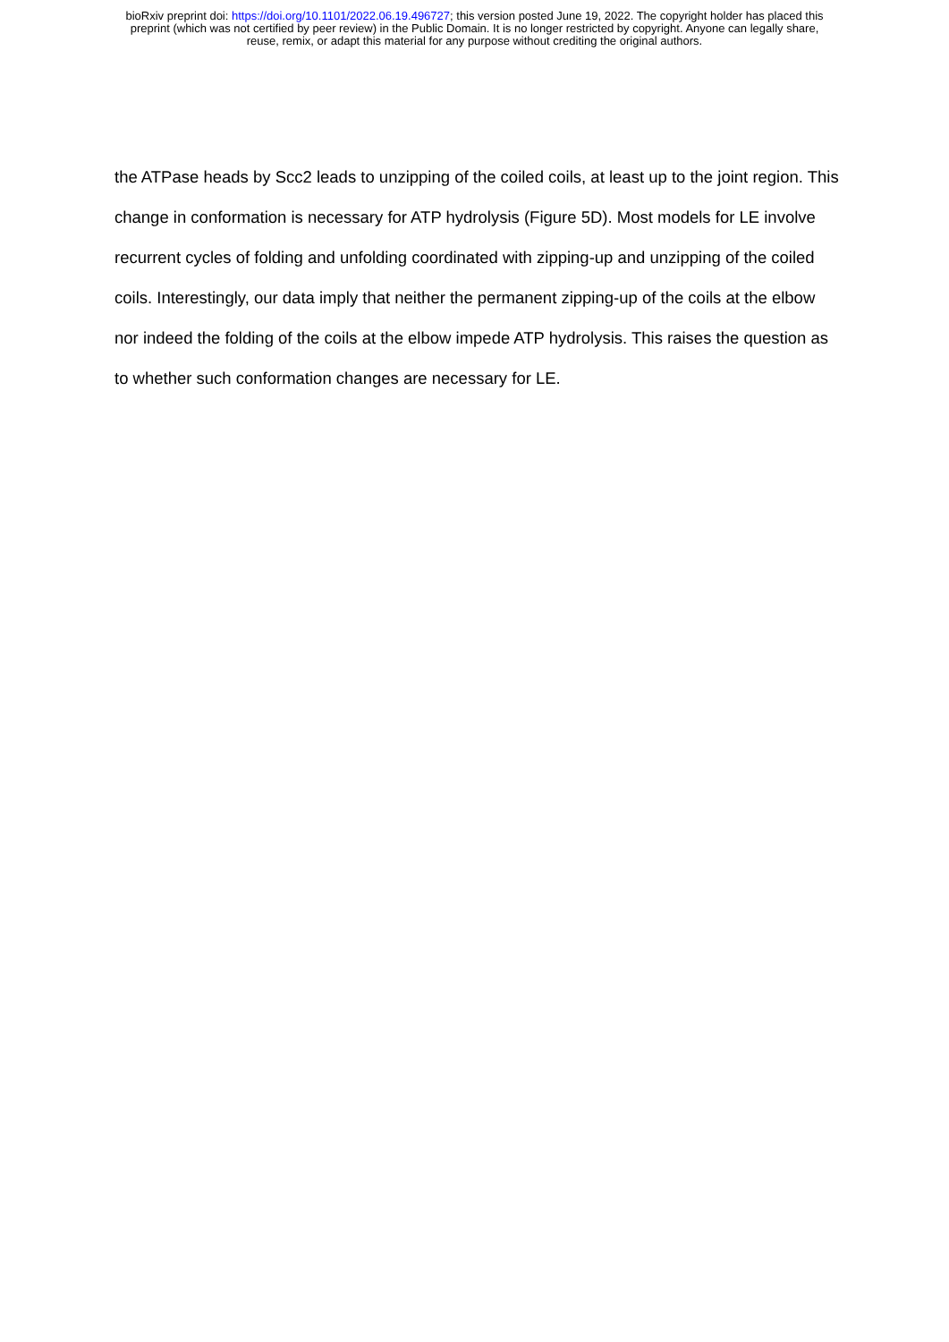bioRxiv preprint doi: https://doi.org/10.1101/2022.06.19.496727; this version posted June 19, 2022. The copyright holder has placed this
preprint (which was not certified by peer review) in the Public Domain. It is no longer restricted by copyright. Anyone can legally share,
reuse, remix, or adapt this material for any purpose without crediting the original authors.
the ATPase heads by Scc2 leads to unzipping of the coiled coils, at least up to the joint region. This change in conformation is necessary for ATP hydrolysis (Figure 5D). Most models for LE involve recurrent cycles of folding and unfolding coordinated with zipping-up and unzipping of the coiled coils. Interestingly, our data imply that neither the permanent zipping-up of the coils at the elbow nor indeed the folding of the coils at the elbow impede ATP hydrolysis. This raises the question as to whether such conformation changes are necessary for LE.